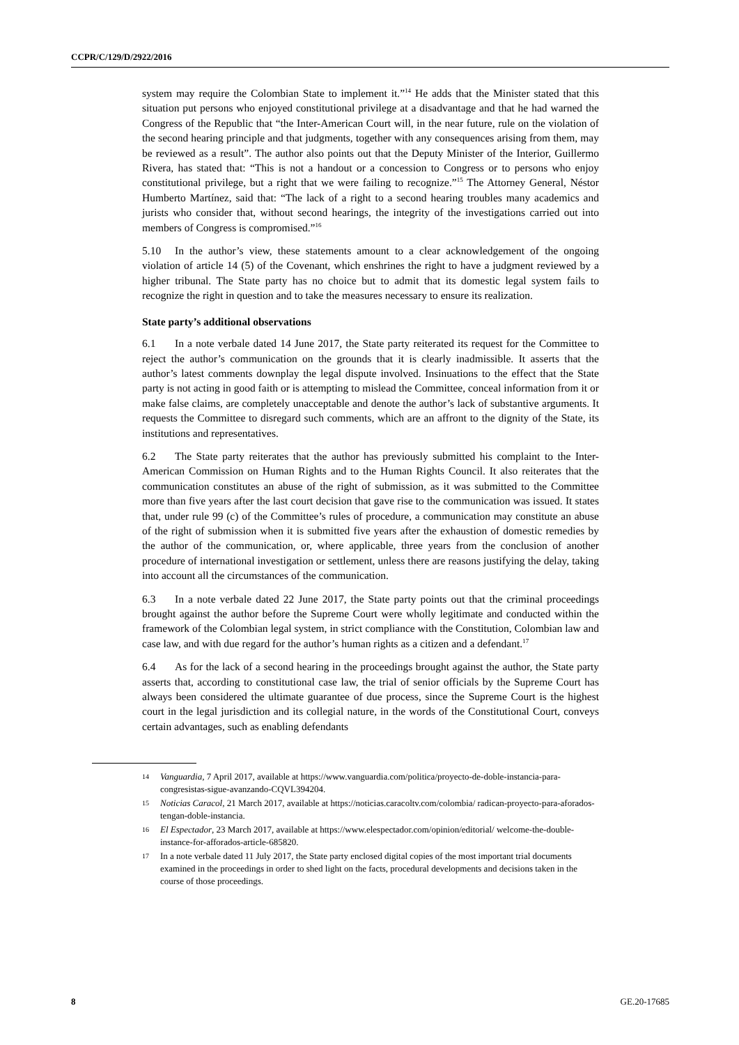CCPR/C/129/D/2922/2016
system may require the Colombian State to implement it.”<sup>14</sup> He adds that the Minister stated that this situation put persons who enjoyed constitutional privilege at a disadvantage and that he had warned the Congress of the Republic that “the Inter-American Court will, in the near future, rule on the violation of the second hearing principle and that judgments, together with any consequences arising from them, may be reviewed as a result”. The author also points out that the Deputy Minister of the Interior, Guillermo Rivera, has stated that: “This is not a handout or a concession to Congress or to persons who enjoy constitutional privilege, but a right that we were failing to recognize.”<sup>15</sup> The Attorney General, Néstor Humberto Martínez, said that: “The lack of a right to a second hearing troubles many academics and jurists who consider that, without second hearings, the integrity of the investigations carried out into members of Congress is compromised.”<sup>16</sup>
5.10 In the author’s view, these statements amount to a clear acknowledgement of the ongoing violation of article 14 (5) of the Covenant, which enshrines the right to have a judgment reviewed by a higher tribunal. The State party has no choice but to admit that its domestic legal system fails to recognize the right in question and to take the measures necessary to ensure its realization.
State party’s additional observations
6.1 In a note verbale dated 14 June 2017, the State party reiterated its request for the Committee to reject the author’s communication on the grounds that it is clearly inadmissible. It asserts that the author’s latest comments downplay the legal dispute involved. Insinuations to the effect that the State party is not acting in good faith or is attempting to mislead the Committee, conceal information from it or make false claims, are completely unacceptable and denote the author’s lack of substantive arguments. It requests the Committee to disregard such comments, which are an affront to the dignity of the State, its institutions and representatives.
6.2 The State party reiterates that the author has previously submitted his complaint to the Inter-American Commission on Human Rights and to the Human Rights Council. It also reiterates that the communication constitutes an abuse of the right of submission, as it was submitted to the Committee more than five years after the last court decision that gave rise to the communication was issued. It states that, under rule 99 (c) of the Committee’s rules of procedure, a communication may constitute an abuse of the right of submission when it is submitted five years after the exhaustion of domestic remedies by the author of the communication, or, where applicable, three years from the conclusion of another procedure of international investigation or settlement, unless there are reasons justifying the delay, taking into account all the circumstances of the communication.
6.3 In a note verbale dated 22 June 2017, the State party points out that the criminal proceedings brought against the author before the Supreme Court were wholly legitimate and conducted within the framework of the Colombian legal system, in strict compliance with the Constitution, Colombian law and case law, and with due regard for the author’s human rights as a citizen and a defendant.<sup>17</sup>
6.4 As for the lack of a second hearing in the proceedings brought against the author, the State party asserts that, according to constitutional case law, the trial of senior officials by the Supreme Court has always been considered the ultimate guarantee of due process, since the Supreme Court is the highest court in the legal jurisdiction and its collegial nature, in the words of the Constitutional Court, conveys certain advantages, such as enabling defendants
14 Vanguardia, 7 April 2017, available at https://www.vanguardia.com/politica/proyecto-de-doble-instancia-para-congresistas-sigue-avanzando-CQVL394204.
15 Noticias Caracol, 21 March 2017, available at https://noticias.caracoltv.com/colombia/ radican-proyecto-para-aforados-tengan-doble-instancia.
16 El Espectador, 23 March 2017, available at https://www.elespectador.com/opinion/editorial/ welcome-the-double-instance-for-afforados-article-685820.
17 In a note verbale dated 11 July 2017, the State party enclosed digital copies of the most important trial documents examined in the proceedings in order to shed light on the facts, procedural developments and decisions taken in the course of those proceedings.
8 GE.20-17685